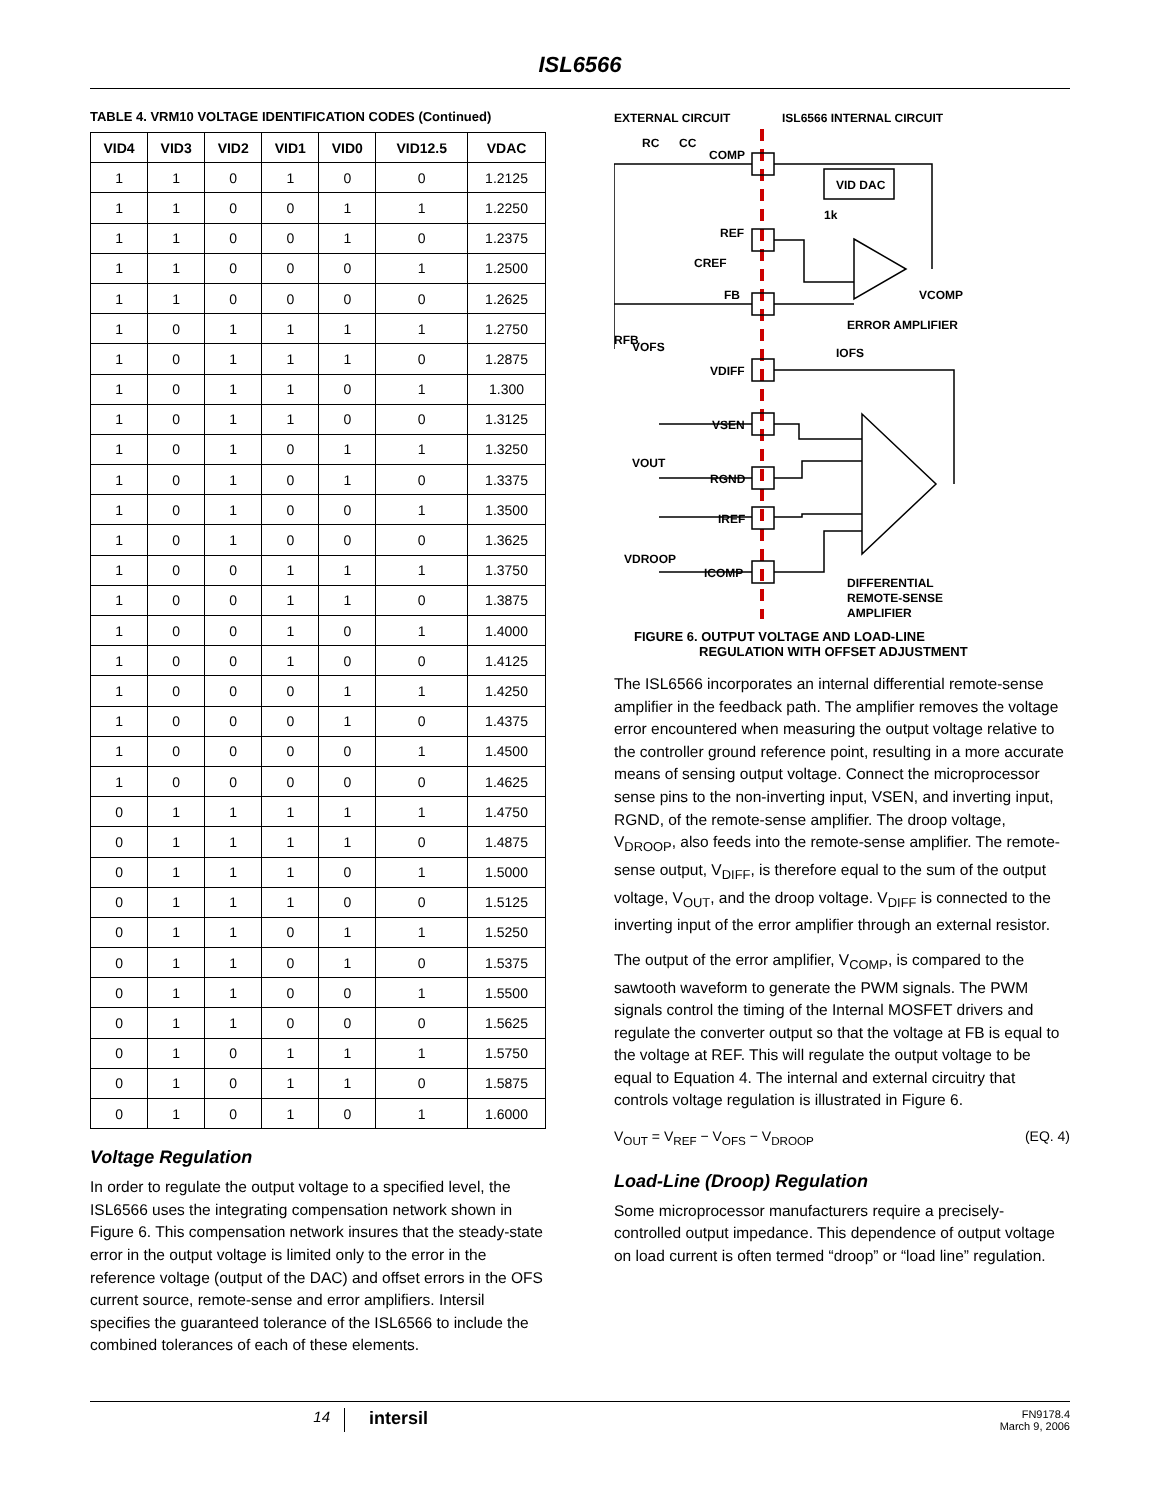ISL6566
TABLE 4. VRM10 VOLTAGE IDENTIFICATION CODES (Continued)
| VID4 | VID3 | VID2 | VID1 | VID0 | VID12.5 | VDAC |
| --- | --- | --- | --- | --- | --- | --- |
| 1 | 1 | 0 | 1 | 0 | 0 | 1.2125 |
| 1 | 1 | 0 | 0 | 1 | 1 | 1.2250 |
| 1 | 1 | 0 | 0 | 1 | 0 | 1.2375 |
| 1 | 1 | 0 | 0 | 0 | 1 | 1.2500 |
| 1 | 1 | 0 | 0 | 0 | 0 | 1.2625 |
| 1 | 0 | 1 | 1 | 1 | 1 | 1.2750 |
| 1 | 0 | 1 | 1 | 1 | 0 | 1.2875 |
| 1 | 0 | 1 | 1 | 0 | 1 | 1.300 |
| 1 | 0 | 1 | 1 | 0 | 0 | 1.3125 |
| 1 | 0 | 1 | 0 | 1 | 1 | 1.3250 |
| 1 | 0 | 1 | 0 | 1 | 0 | 1.3375 |
| 1 | 0 | 1 | 0 | 0 | 1 | 1.3500 |
| 1 | 0 | 1 | 0 | 0 | 0 | 1.3625 |
| 1 | 0 | 0 | 1 | 1 | 1 | 1.3750 |
| 1 | 0 | 0 | 1 | 1 | 0 | 1.3875 |
| 1 | 0 | 0 | 1 | 0 | 1 | 1.4000 |
| 1 | 0 | 0 | 1 | 0 | 0 | 1.4125 |
| 1 | 0 | 0 | 0 | 1 | 1 | 1.4250 |
| 1 | 0 | 0 | 0 | 1 | 0 | 1.4375 |
| 1 | 0 | 0 | 0 | 0 | 1 | 1.4500 |
| 1 | 0 | 0 | 0 | 0 | 0 | 1.4625 |
| 0 | 1 | 1 | 1 | 1 | 1 | 1.4750 |
| 0 | 1 | 1 | 1 | 1 | 0 | 1.4875 |
| 0 | 1 | 1 | 1 | 0 | 1 | 1.5000 |
| 0 | 1 | 1 | 1 | 0 | 0 | 1.5125 |
| 0 | 1 | 1 | 0 | 1 | 1 | 1.5250 |
| 0 | 1 | 1 | 0 | 1 | 0 | 1.5375 |
| 0 | 1 | 1 | 0 | 0 | 1 | 1.5500 |
| 0 | 1 | 1 | 0 | 0 | 0 | 1.5625 |
| 0 | 1 | 0 | 1 | 1 | 1 | 1.5750 |
| 0 | 1 | 0 | 1 | 1 | 0 | 1.5875 |
| 0 | 1 | 0 | 1 | 0 | 1 | 1.6000 |
Voltage Regulation
In order to regulate the output voltage to a specified level, the ISL6566 uses the integrating compensation network shown in Figure 6. This compensation network insures that the steady-state error in the output voltage is limited only to the error in the reference voltage (output of the DAC) and offset errors in the OFS current source, remote-sense and error amplifiers. Intersil specifies the guaranteed tolerance of the ISL6566 to include the combined tolerances of each of these elements.
EXTERNAL CIRCUIT
ISL6566 INTERNAL CIRCUIT
VID DAC
1k
RC
CC
COMP
REF
CREF
FB
VCOMP
ERROR AMPLIFIER
RFB
VOFS
IOFS
VDIFF
VSEN
VOUT
RGND
IREF
VDROOP
ICOMP
DIFFERENTIAL
REMOTE-SENSE
AMPLIFIER
FIGURE 6. OUTPUT VOLTAGE AND LOAD-LINE
REGULATION WITH OFFSET ADJUSTMENT
The ISL6566 incorporates an internal differential remote-sense amplifier in the feedback path. The amplifier removes the voltage error encountered when measuring the output voltage relative to the controller ground reference point, resulting in a more accurate means of sensing output voltage. Connect the microprocessor sense pins to the non-inverting input, VSEN, and inverting input, RGND, of the remote-sense amplifier. The droop voltage, V<sub>DROOP</sub>, also feeds into the remote-sense amplifier. The remote-sense output, V<sub>DIFF</sub>, is therefore equal to the sum of the output voltage, V<sub>OUT</sub>, and the droop voltage. V<sub>DIFF</sub> is connected to the inverting input of the error amplifier through an external resistor.
The output of the error amplifier, V<sub>COMP</sub>, is compared to the sawtooth waveform to generate the PWM signals. The PWM signals control the timing of the Internal MOSFET drivers and regulate the converter output so that the voltage at FB is equal to the voltage at REF. This will regulate the output voltage to be equal to Equation 4. The internal and external circuitry that controls voltage regulation is illustrated in Figure 6.
V<sub>OUT</sub> = V<sub>REF</sub> − V<sub>OFS</sub> − V<sub>DROOP</sub> (EQ. 4)
Load-Line (Droop) Regulation
Some microprocessor manufacturers require a precisely-controlled output impedance. This dependence of output voltage on load current is often termed “droop” or “load line” regulation.
14
intersil
FN9178.4
March 9, 2006